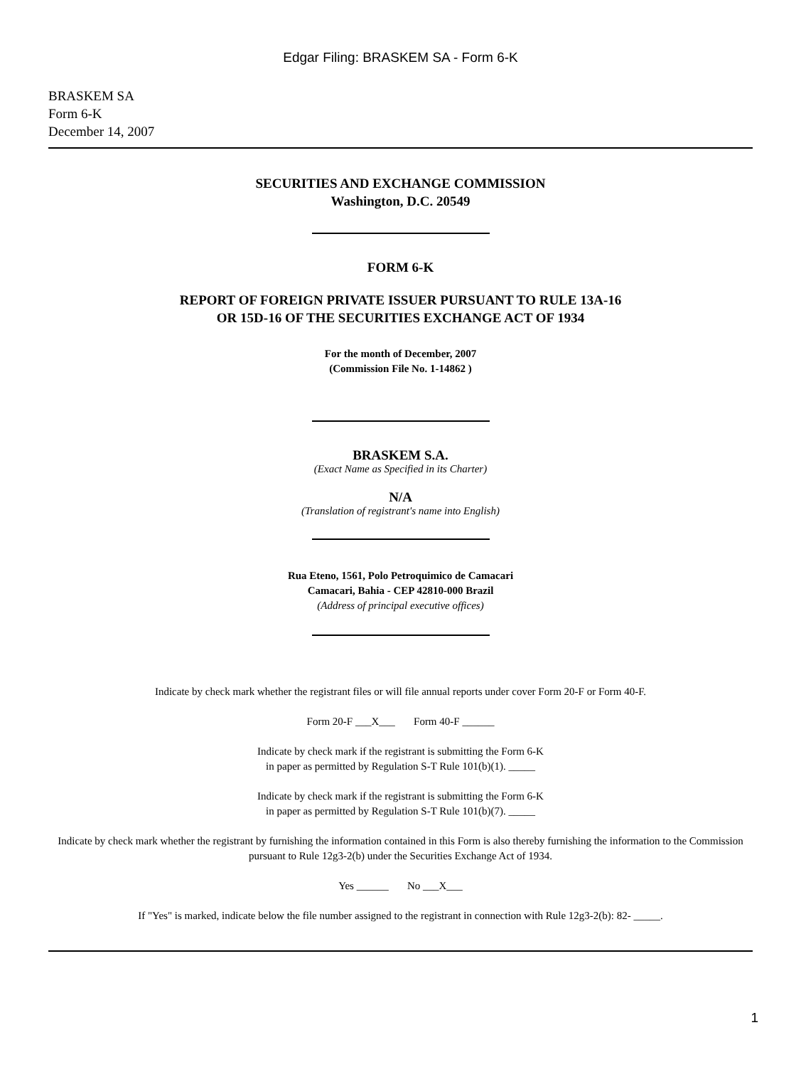Edgar Filing: BRASKEM SA - Form 6-K
BRASKEM SA
Form 6-K
December 14, 2007
SECURITIES AND EXCHANGE COMMISSION
Washington, D.C. 20549
FORM 6-K
REPORT OF FOREIGN PRIVATE ISSUER PURSUANT TO RULE 13A-16
OR 15D-16 OF THE SECURITIES EXCHANGE ACT OF 1934
For the month of December, 2007
(Commission File No. 1-14862 )
BRASKEM S.A.
(Exact Name as Specified in its Charter)
N/A
(Translation of registrant's name into English)
Rua Eteno, 1561, Polo Petroquimico de Camacari
Camacari, Bahia - CEP 42810-000 Brazil
(Address of principal executive offices)
Indicate by check mark whether the registrant files or will file annual reports under cover Form 20-F or Form 40-F.
Form 20-F ___X___ Form 40-F ______
Indicate by check mark if the registrant is submitting the Form 6-K
in paper as permitted by Regulation S-T Rule 101(b)(1). _____
Indicate by check mark if the registrant is submitting the Form 6-K
in paper as permitted by Regulation S-T Rule 101(b)(7). _____
Indicate by check mark whether the registrant by furnishing the information contained in this Form is also thereby furnishing the information to the Commission pursuant to Rule 12g3-2(b) under the Securities Exchange Act of 1934.
Yes ______ No ___X___
If "Yes" is marked, indicate below the file number assigned to the registrant in connection with Rule 12g3-2(b): 82- _____.
1